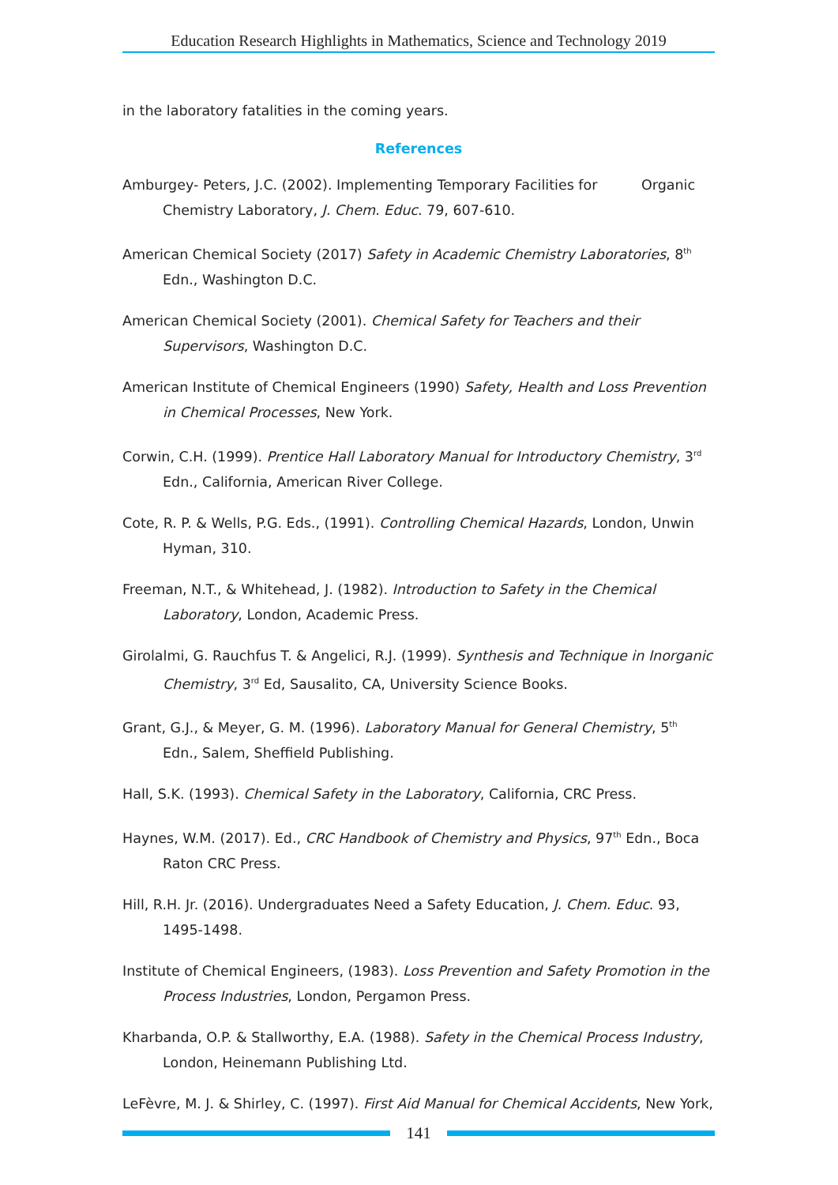Education Research Highlights in Mathematics, Science and Technology 2019
in the laboratory fatalities in the coming years.
References
Amburgey- Peters, J.C. (2002). Implementing Temporary Facilities for Organic Chemistry Laboratory, J. Chem. Educ. 79, 607-610.
American Chemical Society (2017) Safety in Academic Chemistry Laboratories, 8<sup>th</sup> Edn., Washington D.C.
American Chemical Society (2001). Chemical Safety for Teachers and their Supervisors, Washington D.C.
American Institute of Chemical Engineers (1990) Safety, Health and Loss Prevention in Chemical Processes, New York.
Corwin, C.H. (1999). Prentice Hall Laboratory Manual for Introductory Chemistry, 3<sup>rd</sup> Edn., California, American River College.
Cote, R. P. & Wells, P.G. Eds., (1991). Controlling Chemical Hazards, London, Unwin Hyman, 310.
Freeman, N.T., & Whitehead, J. (1982). Introduction to Safety in the Chemical Laboratory, London, Academic Press.
Girolalmi, G. Rauchfus T. & Angelici, R.J. (1999). Synthesis and Technique in Inorganic Chemistry, 3<sup>rd</sup> Ed, Sausalito, CA, University Science Books.
Grant, G.J., & Meyer, G. M. (1996). Laboratory Manual for General Chemistry, 5<sup>th</sup> Edn., Salem, Sheffield Publishing.
Hall, S.K. (1993). Chemical Safety in the Laboratory, California, CRC Press.
Haynes, W.M. (2017). Ed., CRC Handbook of Chemistry and Physics, 97<sup>th</sup> Edn., Boca Raton CRC Press.
Hill, R.H. Jr. (2016). Undergraduates Need a Safety Education, J. Chem. Educ. 93, 1495-1498.
Institute of Chemical Engineers, (1983). Loss Prevention and Safety Promotion in the Process Industries, London, Pergamon Press.
Kharbanda, O.P. & Stallworthy, E.A. (1988). Safety in the Chemical Process Industry, London, Heinemann Publishing Ltd.
LeFèvre, M. J. & Shirley, C. (1997). First Aid Manual for Chemical Accidents, New York,
141